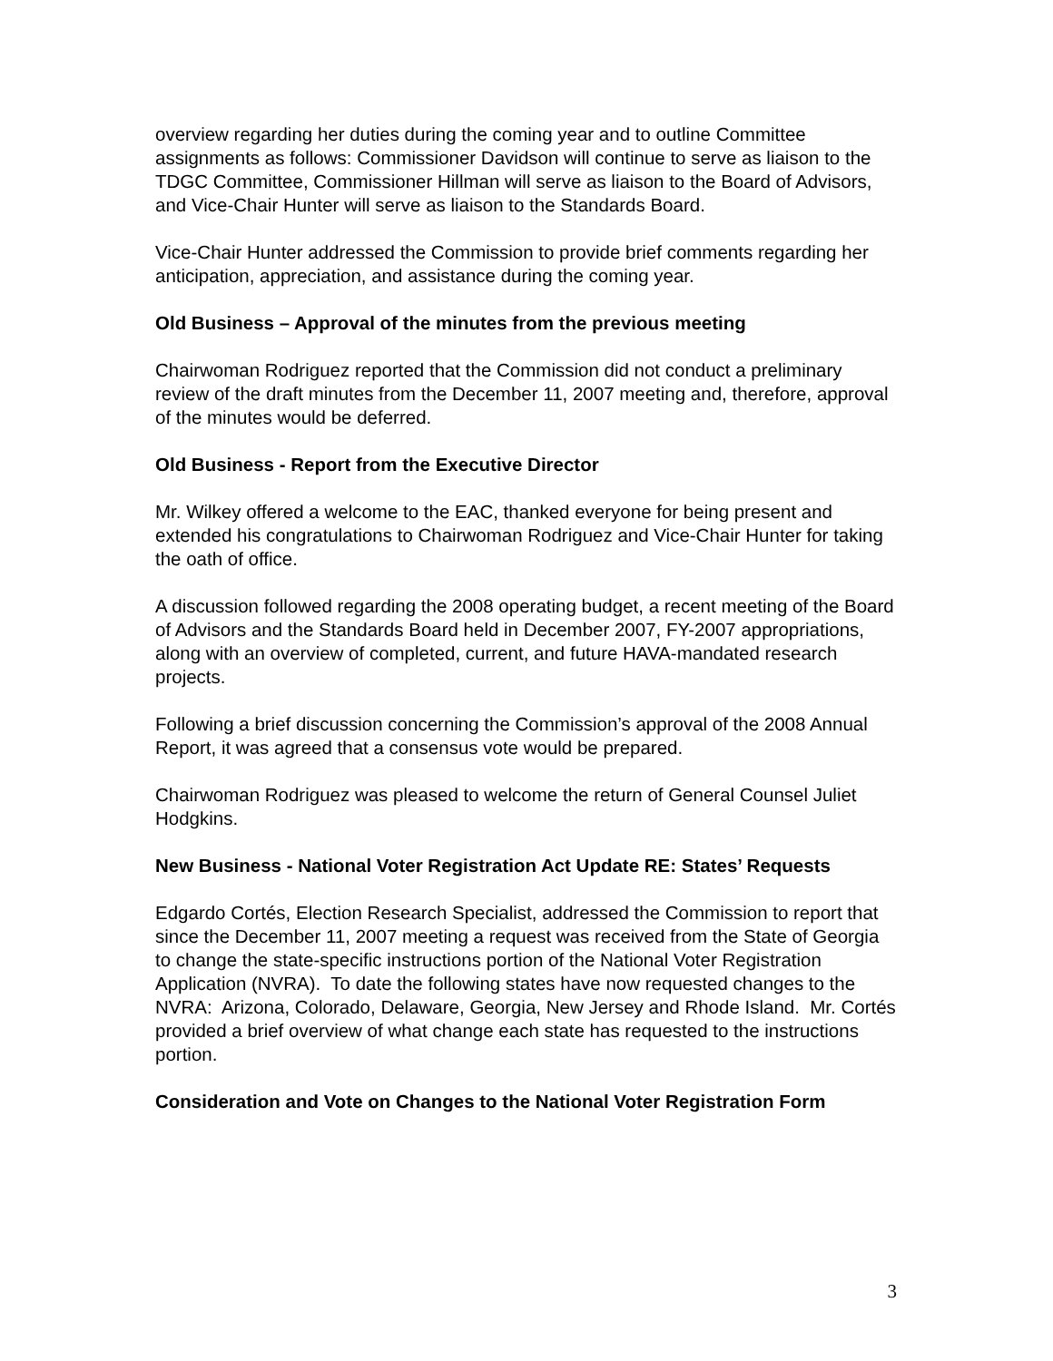overview regarding her duties during the coming year and to outline Committee assignments as follows: Commissioner Davidson will continue to serve as liaison to the TDGC Committee, Commissioner Hillman will serve as liaison to the Board of Advisors, and Vice-Chair Hunter will serve as liaison to the Standards Board.
Vice-Chair Hunter addressed the Commission to provide brief comments regarding her anticipation, appreciation, and assistance during the coming year.
Old Business – Approval of the minutes from the previous meeting
Chairwoman Rodriguez reported that the Commission did not conduct a preliminary review of the draft minutes from the December 11, 2007 meeting and, therefore, approval of the minutes would be deferred.
Old Business - Report from the Executive Director
Mr. Wilkey offered a welcome to the EAC, thanked everyone for being present and extended his congratulations to Chairwoman Rodriguez and Vice-Chair Hunter for taking the oath of office.
A discussion followed regarding the 2008 operating budget, a recent meeting of the Board of Advisors and the Standards Board held in December 2007, FY-2007 appropriations, along with an overview of completed, current, and future HAVA-mandated research projects.
Following a brief discussion concerning the Commission’s approval of the 2008 Annual Report, it was agreed that a consensus vote would be prepared.
Chairwoman Rodriguez was pleased to welcome the return of General Counsel Juliet Hodgkins.
New Business - National Voter Registration Act Update RE: States’ Requests
Edgardo Cortés, Election Research Specialist, addressed the Commission to report that since the December 11, 2007 meeting a request was received from the State of Georgia to change the state-specific instructions portion of the National Voter Registration Application (NVRA). To date the following states have now requested changes to the NVRA: Arizona, Colorado, Delaware, Georgia, New Jersey and Rhode Island. Mr. Cortés provided a brief overview of what change each state has requested to the instructions portion.
Consideration and Vote on Changes to the National Voter Registration Form
3